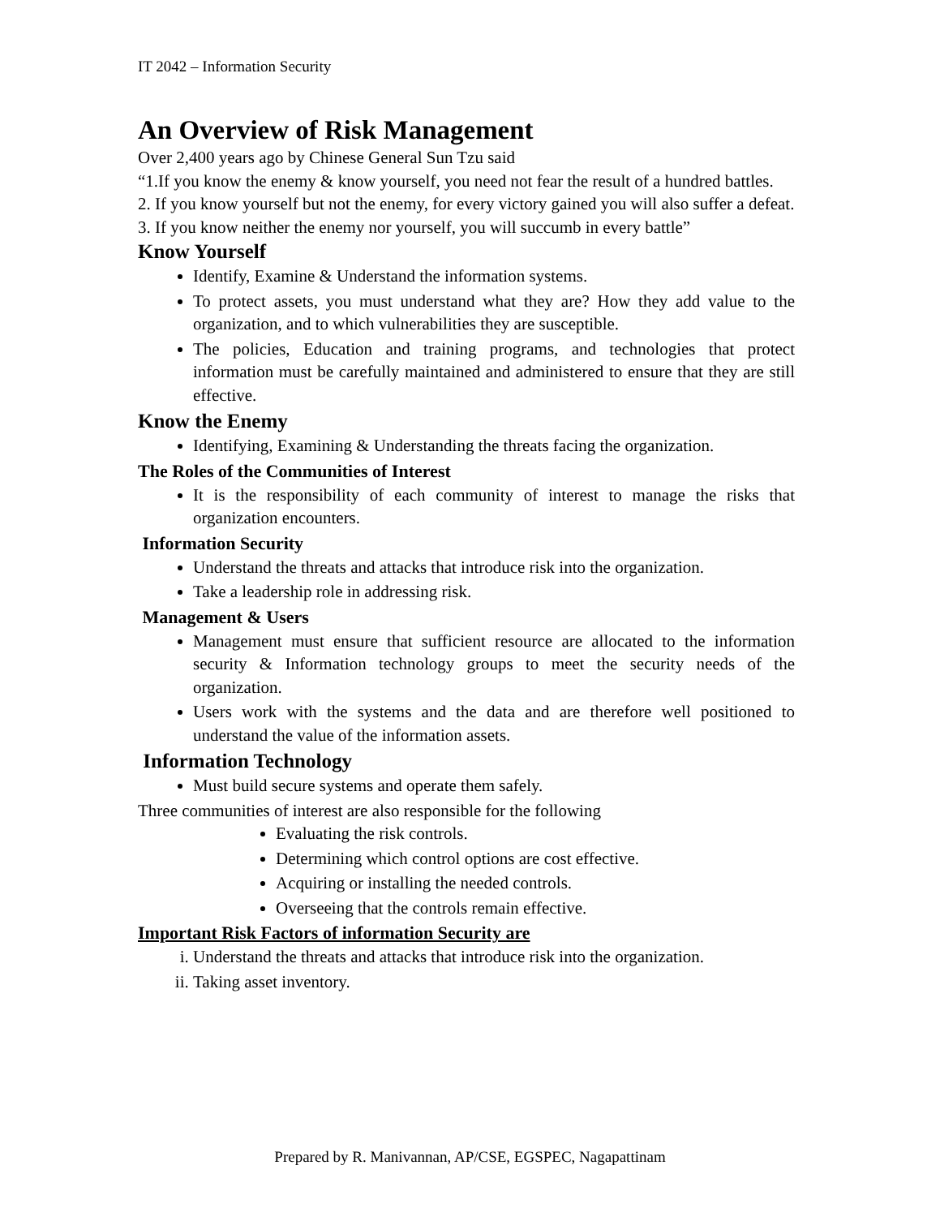IT 2042 – Information Security
An Overview of Risk Management
Over 2,400 years ago by Chinese General Sun Tzu said
“1.If you know the enemy & know yourself, you need not fear the result of a hundred battles.
2. If you know yourself but not the enemy, for every victory gained you will also suffer a defeat.
3. If you know neither the enemy nor yourself, you will succumb in every battle”
Know Yourself
Identify, Examine & Understand the information systems.
To protect assets, you must understand what they are? How they add value to the organization, and to which vulnerabilities they are susceptible.
The policies, Education and training programs, and technologies that protect information must be carefully maintained and administered to ensure that they are still effective.
Know the Enemy
Identifying, Examining & Understanding the threats facing the organization.
The Roles of the Communities of Interest
It is the responsibility of each community of interest to manage the risks that organization encounters.
Information Security
Understand the threats and attacks that introduce risk into the organization.
Take a leadership role in addressing risk.
Management & Users
Management must ensure that sufficient resource are allocated to the information security & Information technology groups to meet the security needs of the organization.
Users work with the systems and the data and are therefore well positioned to understand the value of the information assets.
Information Technology
Must build secure systems and operate them safely.
Three communities of interest are also responsible for the following
Evaluating the risk controls.
Determining which control options are cost effective.
Acquiring or installing the needed controls.
Overseeing that the controls remain effective.
Important Risk Factors of information Security are
i. Understand the threats and attacks that introduce risk into the organization.
ii. Taking asset inventory.
Prepared by R. Manivannan, AP/CSE, EGSPEC, Nagapattinam